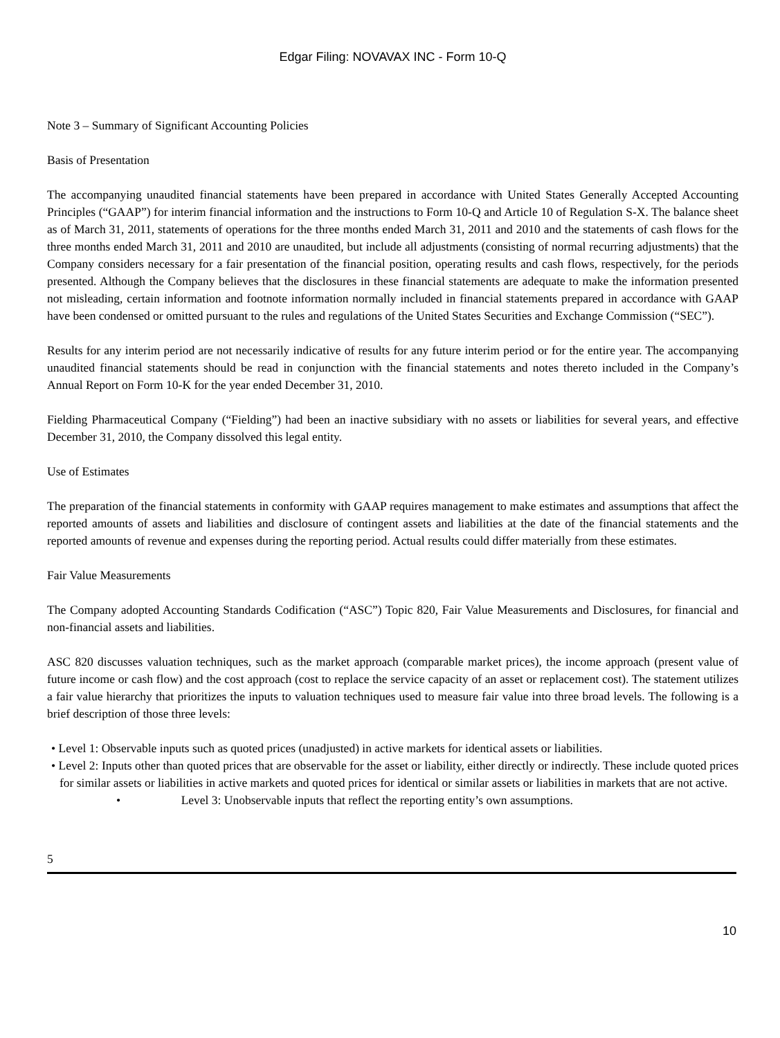Edgar Filing: NOVAVAX INC - Form 10-Q
Note 3 – Summary of Significant Accounting Policies
Basis of Presentation
The accompanying unaudited financial statements have been prepared in accordance with United States Generally Accepted Accounting Principles (“GAAP”) for interim financial information and the instructions to Form 10-Q and Article 10 of Regulation S-X. The balance sheet as of March 31, 2011, statements of operations for the three months ended March 31, 2011 and 2010 and the statements of cash flows for the three months ended March 31, 2011 and 2010 are unaudited, but include all adjustments (consisting of normal recurring adjustments) that the Company considers necessary for a fair presentation of the financial position, operating results and cash flows, respectively, for the periods presented. Although the Company believes that the disclosures in these financial statements are adequate to make the information presented not misleading, certain information and footnote information normally included in financial statements prepared in accordance with GAAP have been condensed or omitted pursuant to the rules and regulations of the United States Securities and Exchange Commission (“SEC”).
Results for any interim period are not necessarily indicative of results for any future interim period or for the entire year. The accompanying unaudited financial statements should be read in conjunction with the financial statements and notes thereto included in the Company’s Annual Report on Form 10-K for the year ended December 31, 2010.
Fielding Pharmaceutical Company (“Fielding”) had been an inactive subsidiary with no assets or liabilities for several years, and effective December 31, 2010, the Company dissolved this legal entity.
Use of Estimates
The preparation of the financial statements in conformity with GAAP requires management to make estimates and assumptions that affect the reported amounts of assets and liabilities and disclosure of contingent assets and liabilities at the date of the financial statements and the reported amounts of revenue and expenses during the reporting period. Actual results could differ materially from these estimates.
Fair Value Measurements
The Company adopted Accounting Standards Codification (“ASC”) Topic 820, Fair Value Measurements and Disclosures, for financial and non-financial assets and liabilities.
ASC 820 discusses valuation techniques, such as the market approach (comparable market prices), the income approach (present value of future income or cash flow) and the cost approach (cost to replace the service capacity of an asset or replacement cost). The statement utilizes a fair value hierarchy that prioritizes the inputs to valuation techniques used to measure fair value into three broad levels. The following is a brief description of those three levels:
• Level 1: Observable inputs such as quoted prices (unadjusted) in active markets for identical assets or liabilities.
• Level 2: Inputs other than quoted prices that are observable for the asset or liability, either directly or indirectly. These include quoted prices for similar assets or liabilities in active markets and quoted prices for identical or similar assets or liabilities in markets that are not active.
• Level 3: Unobservable inputs that reflect the reporting entity’s own assumptions.
5
10